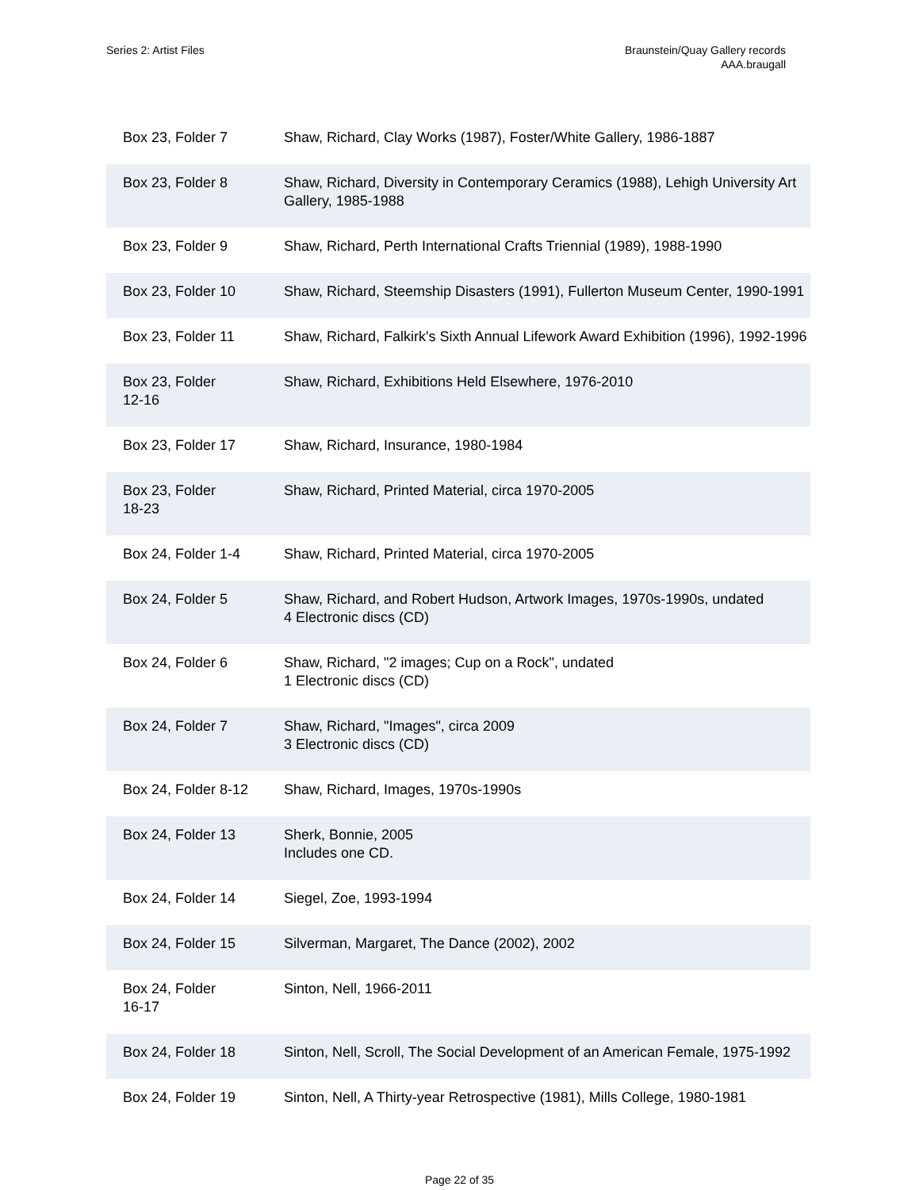Series 2: Artist Files Braunstein/Quay Gallery records
AAA.braugall
| Box 23, Folder 7 | Shaw, Richard, Clay Works (1987), Foster/White Gallery, 1986-1887 |
| Box 23, Folder 8 | Shaw, Richard, Diversity in Contemporary Ceramics (1988), Lehigh University Art Gallery, 1985-1988 |
| Box 23, Folder 9 | Shaw, Richard, Perth International Crafts Triennial (1989), 1988-1990 |
| Box 23, Folder 10 | Shaw, Richard, Steemship Disasters (1991), Fullerton Museum Center, 1990-1991 |
| Box 23, Folder 11 | Shaw, Richard, Falkirk's Sixth Annual Lifework Award Exhibition (1996), 1992-1996 |
| Box 23, Folder 12-16 | Shaw, Richard, Exhibitions Held Elsewhere, 1976-2010 |
| Box 23, Folder 17 | Shaw, Richard, Insurance, 1980-1984 |
| Box 23, Folder 18-23 | Shaw, Richard, Printed Material, circa 1970-2005 |
| Box 24, Folder 1-4 | Shaw, Richard, Printed Material, circa 1970-2005 |
| Box 24, Folder 5 | Shaw, Richard, and Robert Hudson, Artwork Images, 1970s-1990s, undated 4 Electronic discs (CD) |
| Box 24, Folder 6 | Shaw, Richard, "2 images; Cup on a Rock", undated 1 Electronic discs (CD) |
| Box 24, Folder 7 | Shaw, Richard, "Images", circa 2009 3 Electronic discs (CD) |
| Box 24, Folder 8-12 | Shaw, Richard, Images, 1970s-1990s |
| Box 24, Folder 13 | Sherk, Bonnie, 2005 Includes one CD. |
| Box 24, Folder 14 | Siegel, Zoe, 1993-1994 |
| Box 24, Folder 15 | Silverman, Margaret, The Dance (2002), 2002 |
| Box 24, Folder 16-17 | Sinton, Nell, 1966-2011 |
| Box 24, Folder 18 | Sinton, Nell, Scroll, The Social Development of an American Female, 1975-1992 |
| Box 24, Folder 19 | Sinton, Nell, A Thirty-year Retrospective (1981), Mills College, 1980-1981 |
Page 22 of 35